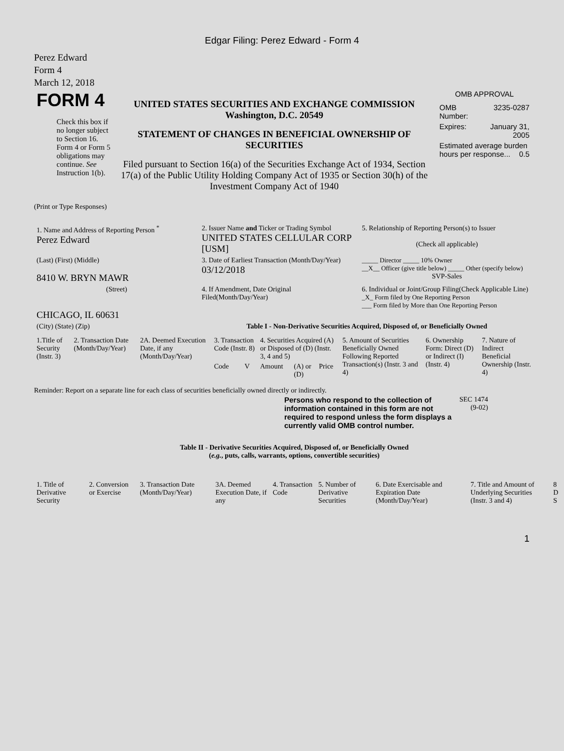Edgar Filing: Perez Edward - Form 4
Perez Edward
Form 4
March 12, 2018
| FORM 4 Check this box if no longer subject to Section 16. Form 4 or Form 5 obligations may continue. See Instruction 1(b). | UNITED STATES SECURITIES AND EXCHANGE COMMISSION Washington, D.C. 20549 STATEMENT OF CHANGES IN BENEFICIAL OWNERSHIP OF SECURITIES Filed pursuant to Section 16(a) of the Securities Exchange Act of 1934, Section 17(a) of the Public Utility Holding Company Act of 1935 or Section 30(h) of the Investment Company Act of 1940 | OMB APPROVAL / OMB Number: / 3235-0287 / / Expires: / January 31, 2005 / / Estimated average burden hours per response... 0.5 / / |
(Print or Type Responses)
| 1. Name and Address of Reporting Person <sup>*</sup> Perez Edward | 2. Issuer Name and Ticker or Trading Symbol UNITED STATES CELLULAR CORP [USM] | 5. Relationship of Reporting Person(s) to Issuer (Check all applicable) |
| (Last) (First) (Middle) 8410 W. BRYN MAWR | 3. Date of Earliest Transaction (Month/Day/Year) 03/12/2018 | _____ Director _____ 10% Owner __X__ Officer (give title below) _____ Other (specify below) SVP-Sales |
| (Street) CHICAGO, IL 60631 | 4. If Amendment, Date Original Filed(Month/Day/Year) | 6. Individual or Joint/Group Filing(Check Applicable Line) _X_ Form filed by One Reporting Person ___ Form filed by More than One Reporting Person |
| (City) (State) (Zip) | Table I - Non-Derivative Securities Acquired, Disposed of, or Beneficially Owned | |
| 1.Title of Security (Instr. 3) | 2. Transaction Date (Month/Day/Year) | 2A. Deemed Execution Date, if any (Month/Day/Year) | 3. Transaction Code (Instr. 8) | | 4. Securities Acquired (A) or Disposed of (D) (Instr. 3, 4 and 5) | | | 5. Amount of Securities Beneficially Owned Following Reported Transaction(s) (Instr. 3 and 4) | 6. Ownership Form: Direct (D) or Indirect (I) (Instr. 4) | 7. Nature of Indirect Beneficial Ownership (Instr. 4) |
| --- | --- | --- | --- | --- | --- | --- | --- | --- | --- | --- |
| | | | Code | V | Amount | (A) or (D) | Price | | | |
Reminder: Report on a separate line for each class of securities beneficially owned directly or indirectly.
| Persons who respond to the collection of information contained in this form are not required to respond unless the form displays a currently valid OMB control number. | SEC 1474 (9-02) |
Table II - Derivative Securities Acquired, Disposed of, or Beneficially Owned
(e.g., puts, calls, warrants, options, convertible securities)
| 1. Title of Derivative Security | 2. Conversion or Exercise | 3. Transaction Date (Month/Day/Year) | 3A. Deemed Execution Date, if any | 4. Transaction Code | 5. Number of Derivative Securities | 6. Date Exercisable and Expiration Date (Month/Day/Year) | 7. Title and Amount of Underlying Securities (Instr. 3 and 4) | 8 D S |
| --- | --- | --- | --- | --- | --- | --- | --- | --- |
1